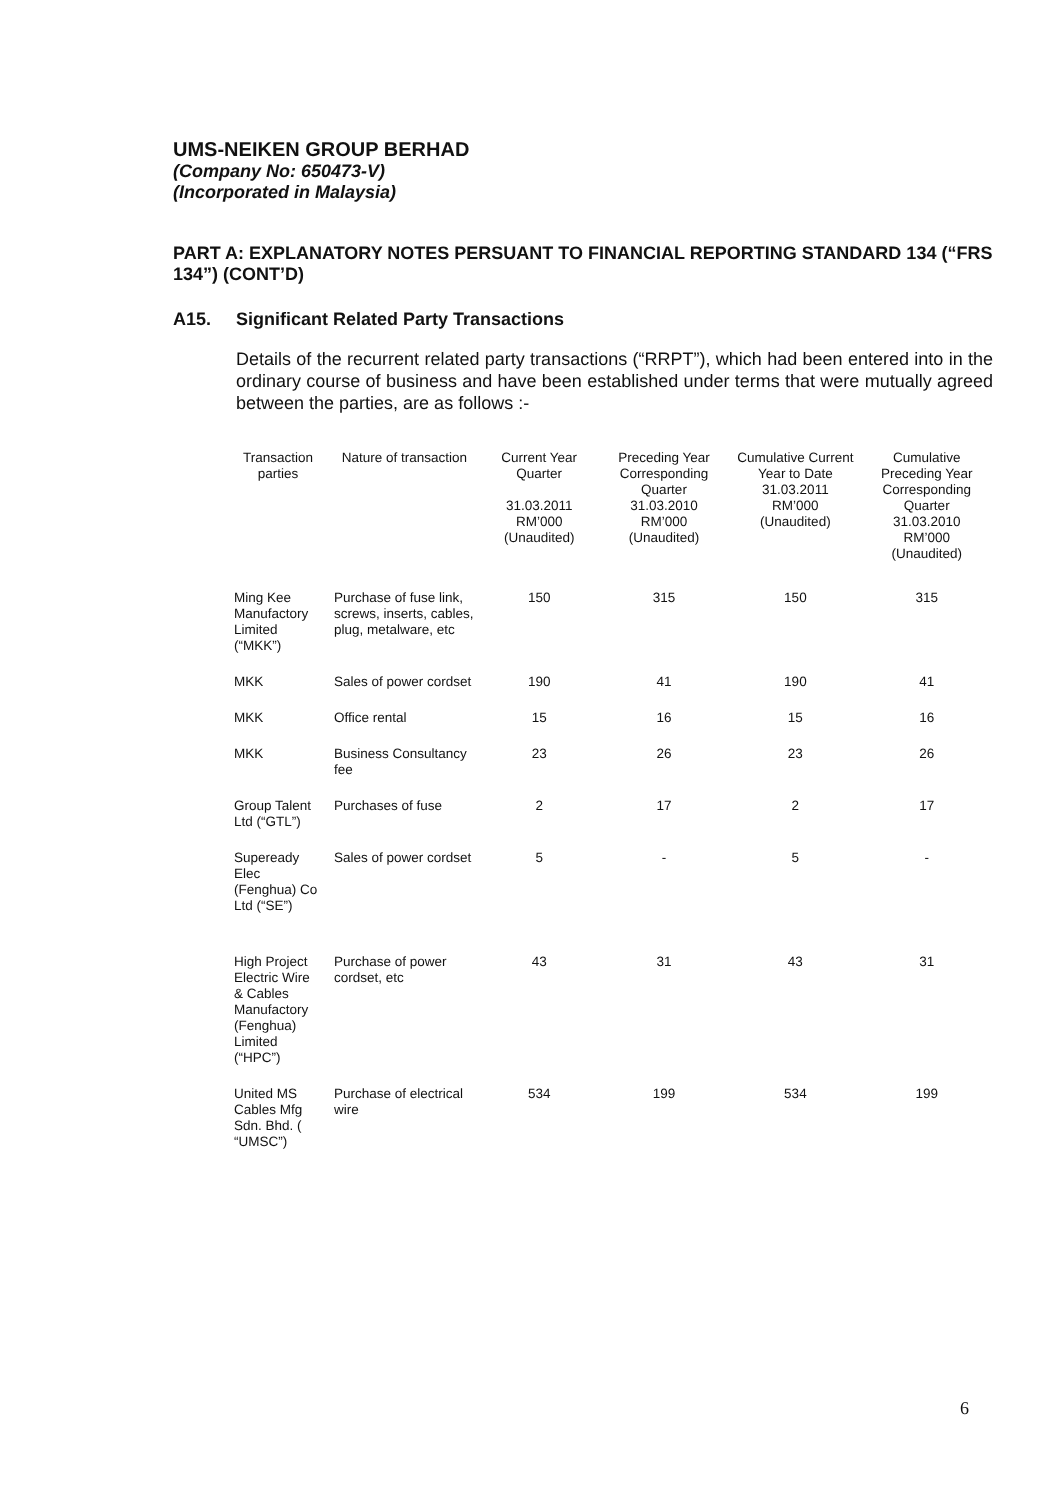UMS-NEIKEN GROUP BERHAD
(Company No: 650473-V)
(Incorporated in Malaysia)
PART A: EXPLANATORY NOTES PERSUANT TO FINANCIAL REPORTING STANDARD 134 (“FRS 134”) (CONT’D)
A15. Significant Related Party Transactions
Details of the recurrent related party transactions (“RRPT”), which had been entered into in the ordinary course of business and have been established under terms that were mutually agreed between the parties, are as follows :-
| Transaction parties | Nature of transaction | Current Year Quarter 31.03.2011 RM’000 (Unaudited) | Preceding Year Corresponding Quarter 31.03.2010 RM’000 (Unaudited) | Cumulative Current Year to Date 31.03.2011 RM’000 (Unaudited) | Cumulative Preceding Year Corresponding Quarter 31.03.2010 RM’000 (Unaudited) |
| --- | --- | --- | --- | --- | --- |
| Ming Kee Manufactory Limited (“MKK”) | Purchase of fuse link, screws, inserts, cables, plug, metalware, etc | 150 | 315 | 150 | 315 |
| MKK | Sales of power cordset | 190 | 41 | 190 | 41 |
| MKK | Office rental | 15 | 16 | 15 | 16 |
| MKK | Business Consultancy fee | 23 | 26 | 23 | 26 |
| Group Talent Ltd (“GTL”) | Purchases of fuse | 2 | 17 | 2 | 17 |
| Supeready Elec (Fenghua) Co Ltd (“SE”) | Sales of power cordset | 5 | - | 5 | - |
| High Project Electric Wire & Cables Manufactory (Fenghua) Limited (“HPC”) | Purchase of power cordset, etc | 43 | 31 | 43 | 31 |
| United MS Cables Mfg Sdn. Bhd. ( “UMSC”) | Purchase of electrical wire | 534 | 199 | 534 | 199 |
6